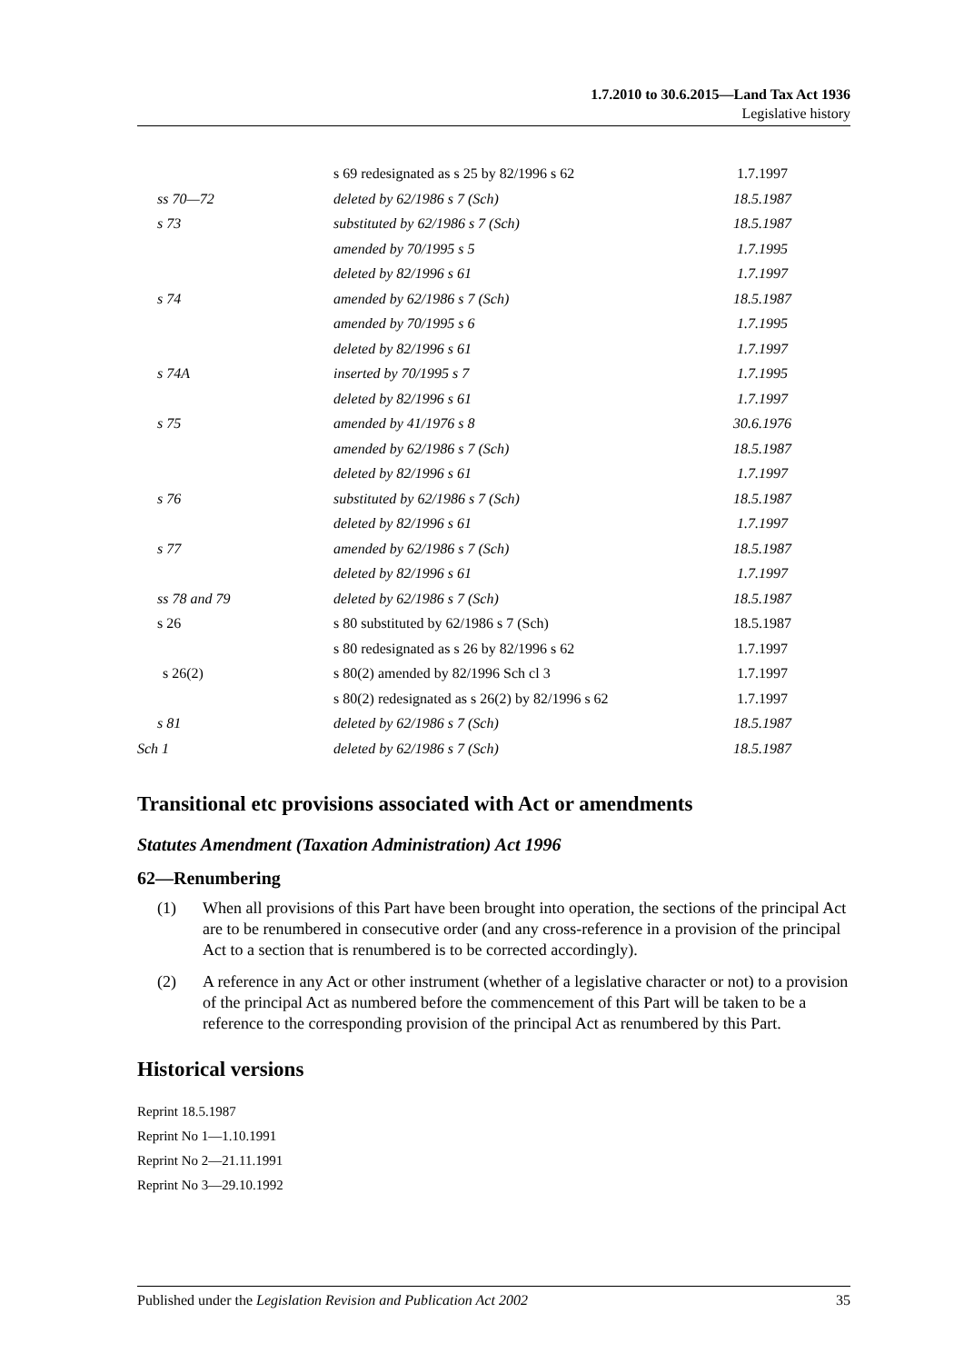1.7.2010 to 30.6.2015—Land Tax Act 1936
Legislative history
| | s 69 redesignated as s 25 by 82/1996 s 62 | 1.7.1997 |
| ss 70—72 | deleted by 62/1986 s 7 (Sch) | 18.5.1987 |
| s 73 | substituted by 62/1986 s 7 (Sch) | 18.5.1987 |
| | amended by 70/1995 s 5 | 1.7.1995 |
| | deleted by 82/1996 s 61 | 1.7.1997 |
| s 74 | amended by 62/1986 s 7 (Sch) | 18.5.1987 |
| | amended by 70/1995 s 6 | 1.7.1995 |
| | deleted by 82/1996 s 61 | 1.7.1997 |
| s 74A | inserted by 70/1995 s 7 | 1.7.1995 |
| | deleted by 82/1996 s 61 | 1.7.1997 |
| s 75 | amended by 41/1976 s 8 | 30.6.1976 |
| | amended by 62/1986 s 7 (Sch) | 18.5.1987 |
| | deleted by 82/1996 s 61 | 1.7.1997 |
| s 76 | substituted by 62/1986 s 7 (Sch) | 18.5.1987 |
| | deleted by 82/1996 s 61 | 1.7.1997 |
| s 77 | amended by 62/1986 s 7 (Sch) | 18.5.1987 |
| | deleted by 82/1996 s 61 | 1.7.1997 |
| ss 78 and 79 | deleted by 62/1986 s 7 (Sch) | 18.5.1987 |
| s 26 | s 80 substituted by 62/1986 s 7 (Sch) | 18.5.1987 |
| | s 80 redesignated as s 26 by 82/1996 s 62 | 1.7.1997 |
| s 26(2) | s 80(2) amended by 82/1996 Sch cl 3 | 1.7.1997 |
| | s 80(2) redesignated as s 26(2) by 82/1996 s 62 | 1.7.1997 |
| s 81 | deleted by 62/1986 s 7 (Sch) | 18.5.1987 |
| Sch 1 | deleted by 62/1986 s 7 (Sch) | 18.5.1987 |
Transitional etc provisions associated with Act or amendments
Statutes Amendment (Taxation Administration) Act 1996
62—Renumbering
(1) When all provisions of this Part have been brought into operation, the sections of the principal Act are to be renumbered in consecutive order (and any cross-reference in a provision of the principal Act to a section that is renumbered is to be corrected accordingly).
(2) A reference in any Act or other instrument (whether of a legislative character or not) to a provision of the principal Act as numbered before the commencement of this Part will be taken to be a reference to the corresponding provision of the principal Act as renumbered by this Part.
Historical versions
Reprint 18.5.1987
Reprint No 1—1.10.1991
Reprint No 2—21.11.1991
Reprint No 3—29.10.1992
Published under the Legislation Revision and Publication Act 2002 35